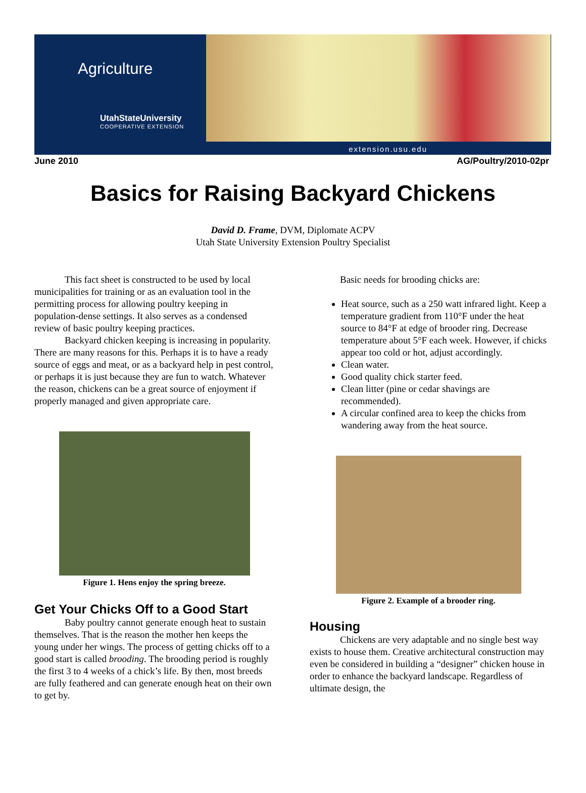Agriculture
UtahStateUniversity
COOPERATIVE EXTENSION
extension.usu.edu
June 2010 AG/Poultry/2010-02pr
Basics for Raising Backyard Chickens
David D. Frame, DVM, Diplomate ACPV
Utah State University Extension Poultry Specialist
This fact sheet is constructed to be used by local municipalities for training or as an evaluation tool in the permitting process for allowing poultry keeping in population-dense settings. It also serves as a condensed review of basic poultry keeping practices.
Backyard chicken keeping is increasing in popularity. There are many reasons for this. Perhaps it is to have a ready source of eggs and meat, or as a backyard help in pest control, or perhaps it is just because they are fun to watch. Whatever the reason, chickens can be a great source of enjoyment if properly managed and given appropriate care.
Figure 1. Hens enjoy the spring breeze.
Get Your Chicks Off to a Good Start
Baby poultry cannot generate enough heat to sustain themselves. That is the reason the mother hen keeps the young under her wings. The process of getting chicks off to a good start is called brooding. The brooding period is roughly the first 3 to 4 weeks of a chick’s life. By then, most breeds are fully feathered and can generate enough heat on their own to get by.
Basic needs for brooding chicks are:
Heat source, such as a 250 watt infrared light. Keep a temperature gradient from 110°F under the heat source to 84°F at edge of brooder ring. Decrease temperature about 5°F each week. However, if chicks appear too cold or hot, adjust accordingly.
Clean water.
Good quality chick starter feed.
Clean litter (pine or cedar shavings are recommended).
A circular confined area to keep the chicks from wandering away from the heat source.
Figure 2. Example of a brooder ring.
Housing
Chickens are very adaptable and no single best way exists to house them. Creative architectural construction may even be considered in building a “designer” chicken house in order to enhance the backyard landscape. Regardless of ultimate design, the